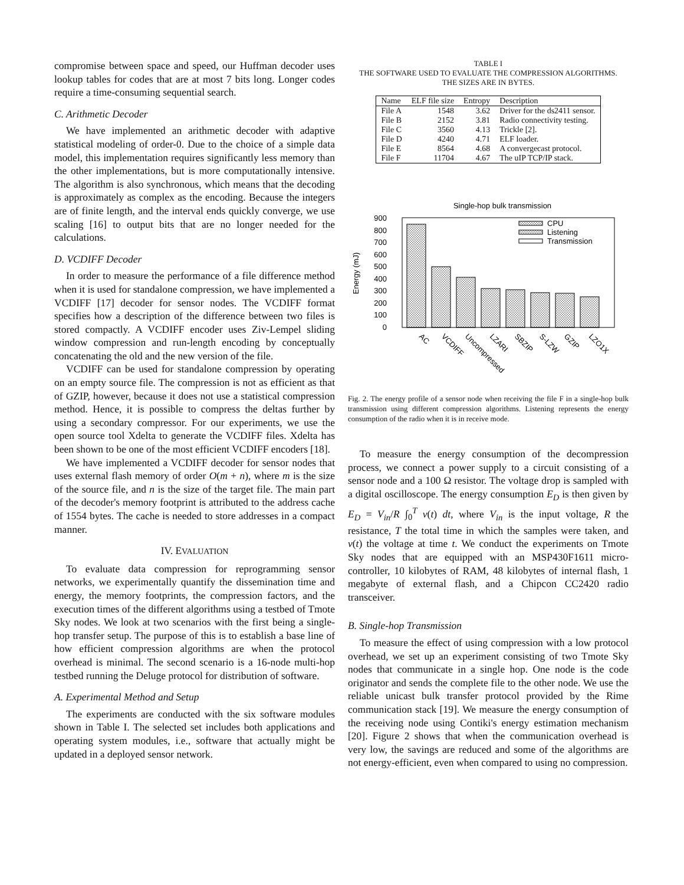compromise between space and speed, our Huffman decoder uses lookup tables for codes that are at most 7 bits long. Longer codes require a time-consuming sequential search.
C. Arithmetic Decoder
We have implemented an arithmetic decoder with adaptive statistical modeling of order-0. Due to the choice of a simple data model, this implementation requires significantly less memory than the other implementations, but is more computationally intensive. The algorithm is also synchronous, which means that the decoding is approximately as complex as the encoding. Because the integers are of finite length, and the interval ends quickly converge, we use scaling [16] to output bits that are no longer needed for the calculations.
D. VCDIFF Decoder
In order to measure the performance of a file difference method when it is used for standalone compression, we have implemented a VCDIFF [17] decoder for sensor nodes. The VCDIFF format specifies how a description of the difference between two files is stored compactly. A VCDIFF encoder uses Ziv-Lempel sliding window compression and run-length encoding by conceptually concatenating the old and the new version of the file.
VCDIFF can be used for standalone compression by operating on an empty source file. The compression is not as efficient as that of GZIP, however, because it does not use a statistical compression method. Hence, it is possible to compress the deltas further by using a secondary compressor. For our experiments, we use the open source tool Xdelta to generate the VCDIFF files. Xdelta has been shown to be one of the most efficient VCDIFF encoders [18].
We have implemented a VCDIFF decoder for sensor nodes that uses external flash memory of order O(m + n), where m is the size of the source file, and n is the size of the target file. The main part of the decoder's memory footprint is attributed to the address cache of 1554 bytes. The cache is needed to store addresses in a compact manner.
IV. EVALUATION
To evaluate data compression for reprogramming sensor networks, we experimentally quantify the dissemination time and energy, the memory footprints, the compression factors, and the execution times of the different algorithms using a testbed of Tmote Sky nodes. We look at two scenarios with the first being a single-hop transfer setup. The purpose of this is to establish a base line of how efficient compression algorithms are when the protocol overhead is minimal. The second scenario is a 16-node multi-hop testbed running the Deluge protocol for distribution of software.
A. Experimental Method and Setup
The experiments are conducted with the six software modules shown in Table I. The selected set includes both applications and operating system modules, i.e., software that actually might be updated in a deployed sensor network.
TABLE I
THE SOFTWARE USED TO EVALUATE THE COMPRESSION ALGORITHMS.
THE SIZES ARE IN BYTES.
| Name | ELF file size | Entropy | Description |
| --- | --- | --- | --- |
| File A | 1548 | 3.62 | Driver for the ds2411 sensor. |
| File B | 2152 | 3.81 | Radio connectivity testing. |
| File C | 3560 | 4.13 | Trickle [2]. |
| File D | 4240 | 4.71 | ELF loader. |
| File E | 8564 | 4.68 | A convergecast protocol. |
| File F | 11704 | 4.67 | The uIP TCP/IP stack. |
Single-hop bulk transmission
Energy (mJ)
900
800
700
600
500
400
300
200
100
0
AC
VCDIFF
Uncompressed
LZARI
SBZIP
S-LZW
GZIP
LZO1X
CPU
Listening
Transmission
Fig. 2. The energy profile of a sensor node when receiving the file F in a single-hop bulk transmission using different compression algorithms. Listening represents the energy consumption of the radio when it is in receive mode.
To measure the energy consumption of the decompression process, we connect a power supply to a circuit consisting of a sensor node and a 100 Ω resistor. The voltage drop is sampled with a digital oscilloscope. The energy consumption E<sub>D</sub> is then given by E<sub>D</sub> = V<sub>in</sub>/R ∫<sub>0</sub><sup>T</sup> v(t) dt, where V<sub>in</sub> is the input voltage, R the resistance, T the total time in which the samples were taken, and v(t) the voltage at time t. We conduct the experiments on Tmote Sky nodes that are equipped with an MSP430F1611 micro-controller, 10 kilobytes of RAM, 48 kilobytes of internal flash, 1 megabyte of external flash, and a Chipcon CC2420 radio transceiver.
B. Single-hop Transmission
To measure the effect of using compression with a low protocol overhead, we set up an experiment consisting of two Tmote Sky nodes that communicate in a single hop. One node is the code originator and sends the complete file to the other node. We use the reliable unicast bulk transfer protocol provided by the Rime communication stack [19]. We measure the energy consumption of the receiving node using Contiki's energy estimation mechanism [20]. Figure 2 shows that when the communication overhead is very low, the savings are reduced and some of the algorithms are not energy-efficient, even when compared to using no compression.